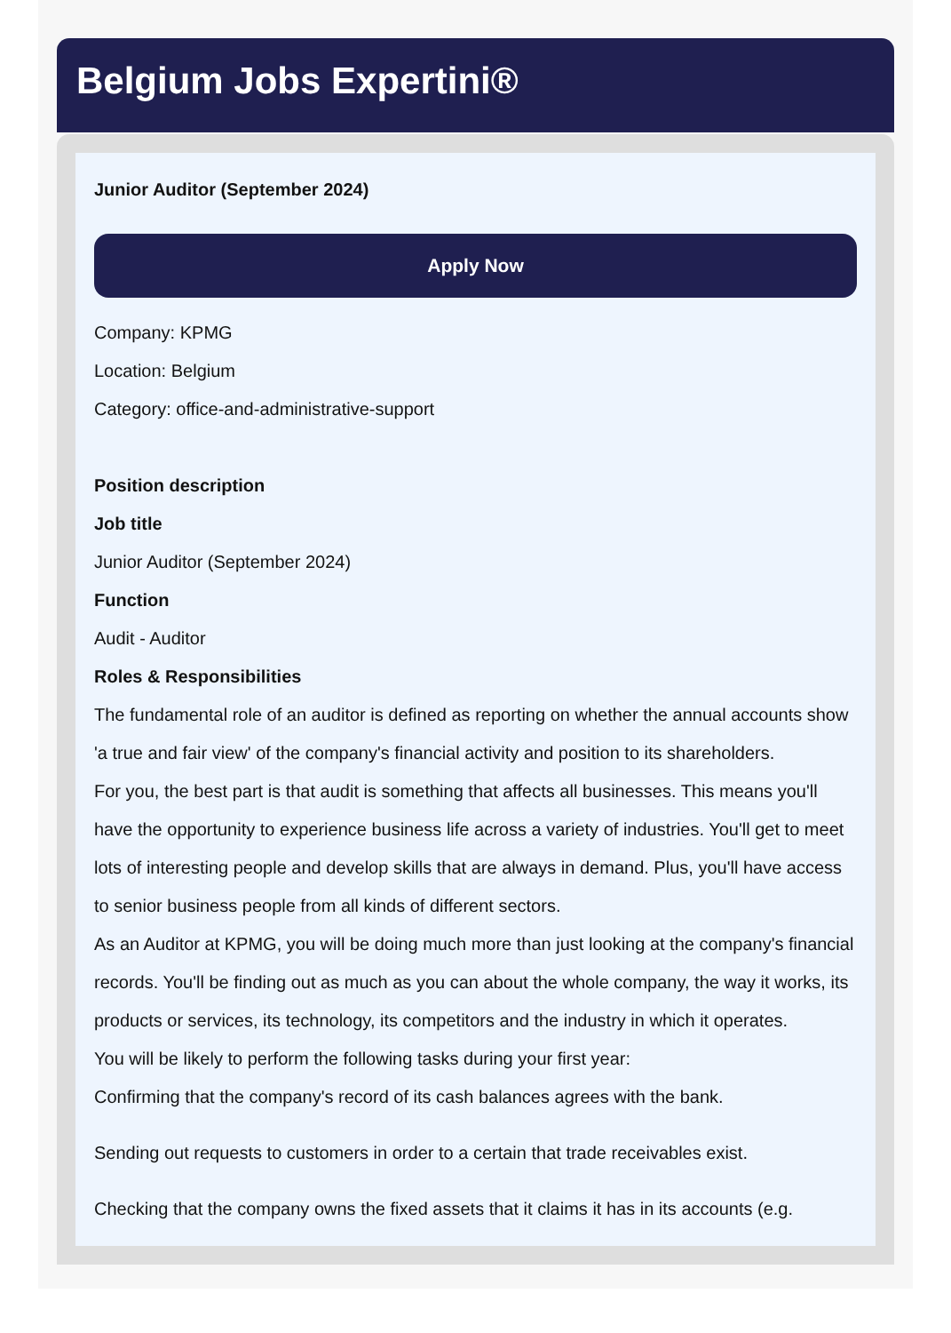Belgium Jobs Expertini®
Junior Auditor (September 2024)
Apply Now
Company: KPMG
Location: Belgium
Category: office-and-administrative-support
Position description
Job title
Junior Auditor (September 2024)
Function
Audit - Auditor
Roles & Responsibilities
The fundamental role of an auditor is defined as reporting on whether the annual accounts show 'a true and fair view' of the company's financial activity and position to its shareholders.
For you, the best part is that audit is something that affects all businesses. This means you'll have the opportunity to experience business life across a variety of industries. You'll get to meet lots of interesting people and develop skills that are always in demand. Plus, you'll have access to senior business people from all kinds of different sectors.
As an Auditor at KPMG, you will be doing much more than just looking at the company's financial records. You'll be finding out as much as you can about the whole company, the way it works, its products or services, its technology, its competitors and the industry in which it operates.
You will be likely to perform the following tasks during your first year:
Confirming that the company's record of its cash balances agrees with the bank.
Sending out requests to customers in order to a certain that trade receivables exist.
Checking that the company owns the fixed assets that it claims it has in its accounts (e.g.